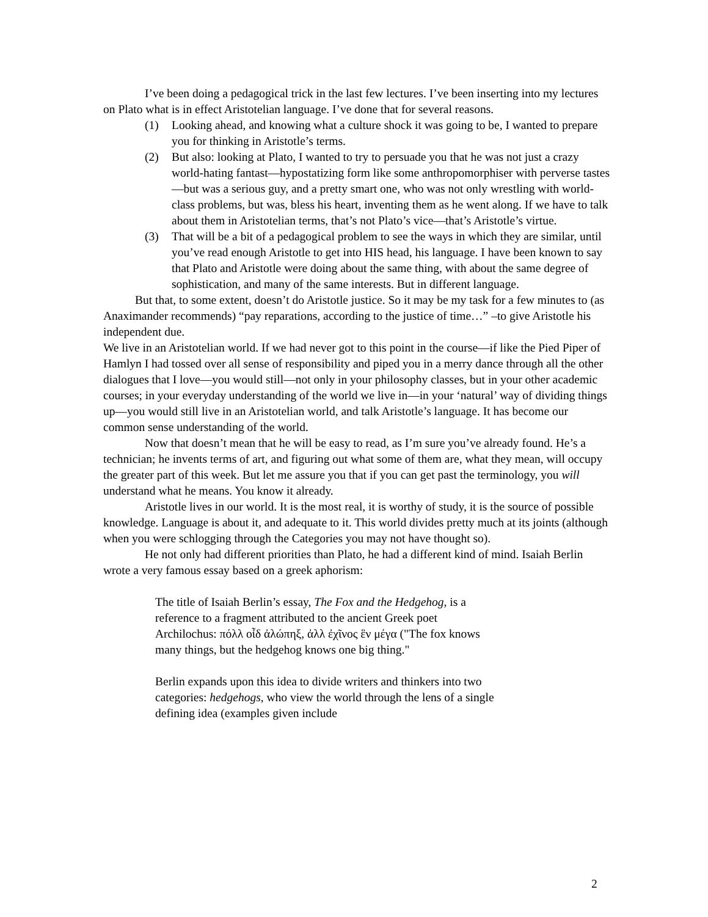I’ve been doing a pedagogical trick in the last few lectures. I’ve been inserting into my lectures on Plato what is in effect Aristotelian language. I’ve done that for several reasons.
(1) Looking ahead, and knowing what a culture shock it was going to be, I wanted to prepare you for thinking in Aristotle’s terms.
(2) But also: looking at Plato, I wanted to try to persuade you that he was not just a crazy world-hating fantast—hypostatizing form like some anthropomorphiser with perverse tastes—but was a serious guy, and a pretty smart one, who was not only wrestling with world-class problems, but was, bless his heart, inventing them as he went along. If we have to talk about them in Aristotelian terms, that’s not Plato’s vice—that’s Aristotle’s virtue.
(3) That will be a bit of a pedagogical problem to see the ways in which they are similar, until you’ve read enough Aristotle to get into HIS head, his language. I have been known to say that Plato and Aristotle were doing about the same thing, with about the same degree of sophistication, and many of the same interests. But in different language.
But that, to some extent, doesn’t do Aristotle justice. So it may be my task for a few minutes to (as Anaximander recommends) “pay reparations, according to the justice of time…” –to give Aristotle his independent due.
We live in an Aristotelian world. If we had never got to this point in the course—if like the Pied Piper of Hamlyn I had tossed over all sense of responsibility and piped you in a merry dance through all the other dialogues that I love—you would still—not only in your philosophy classes, but in your other academic courses; in your everyday understanding of the world we live in—in your ‘natural’ way of dividing things up—you would still live in an Aristotelian world, and talk Aristotle’s language. It has become our common sense understanding of the world.
Now that doesn’t mean that he will be easy to read, as I’m sure you’ve already found. He’s a technician; he invents terms of art, and figuring out what some of them are, what they mean, will occupy the greater part of this week. But let me assure you that if you can get past the terminology, you will understand what he means. You know it already.
Aristotle lives in our world. It is the most real, it is worthy of study, it is the source of possible knowledge. Language is about it, and adequate to it. This world divides pretty much at its joints (although when you were schlogging through the Categories you may not have thought so).
He not only had different priorities than Plato, he had a different kind of mind. Isaiah Berlin wrote a very famous essay based on a greek aphorism:
The title of Isaiah Berlin’s essay, The Fox and the Hedgehog, is a reference to a fragment attributed to the ancient Greek poet Archilochus: πόλλ οἶδ ἀλώπηξ, ἀλλ ἐχῖνος ἓν μέγα ("The fox knows many things, but the hedgehog knows one big thing."
Berlin expands upon this idea to divide writers and thinkers into two categories: hedgehogs, who view the world through the lens of a single defining idea (examples given include
2